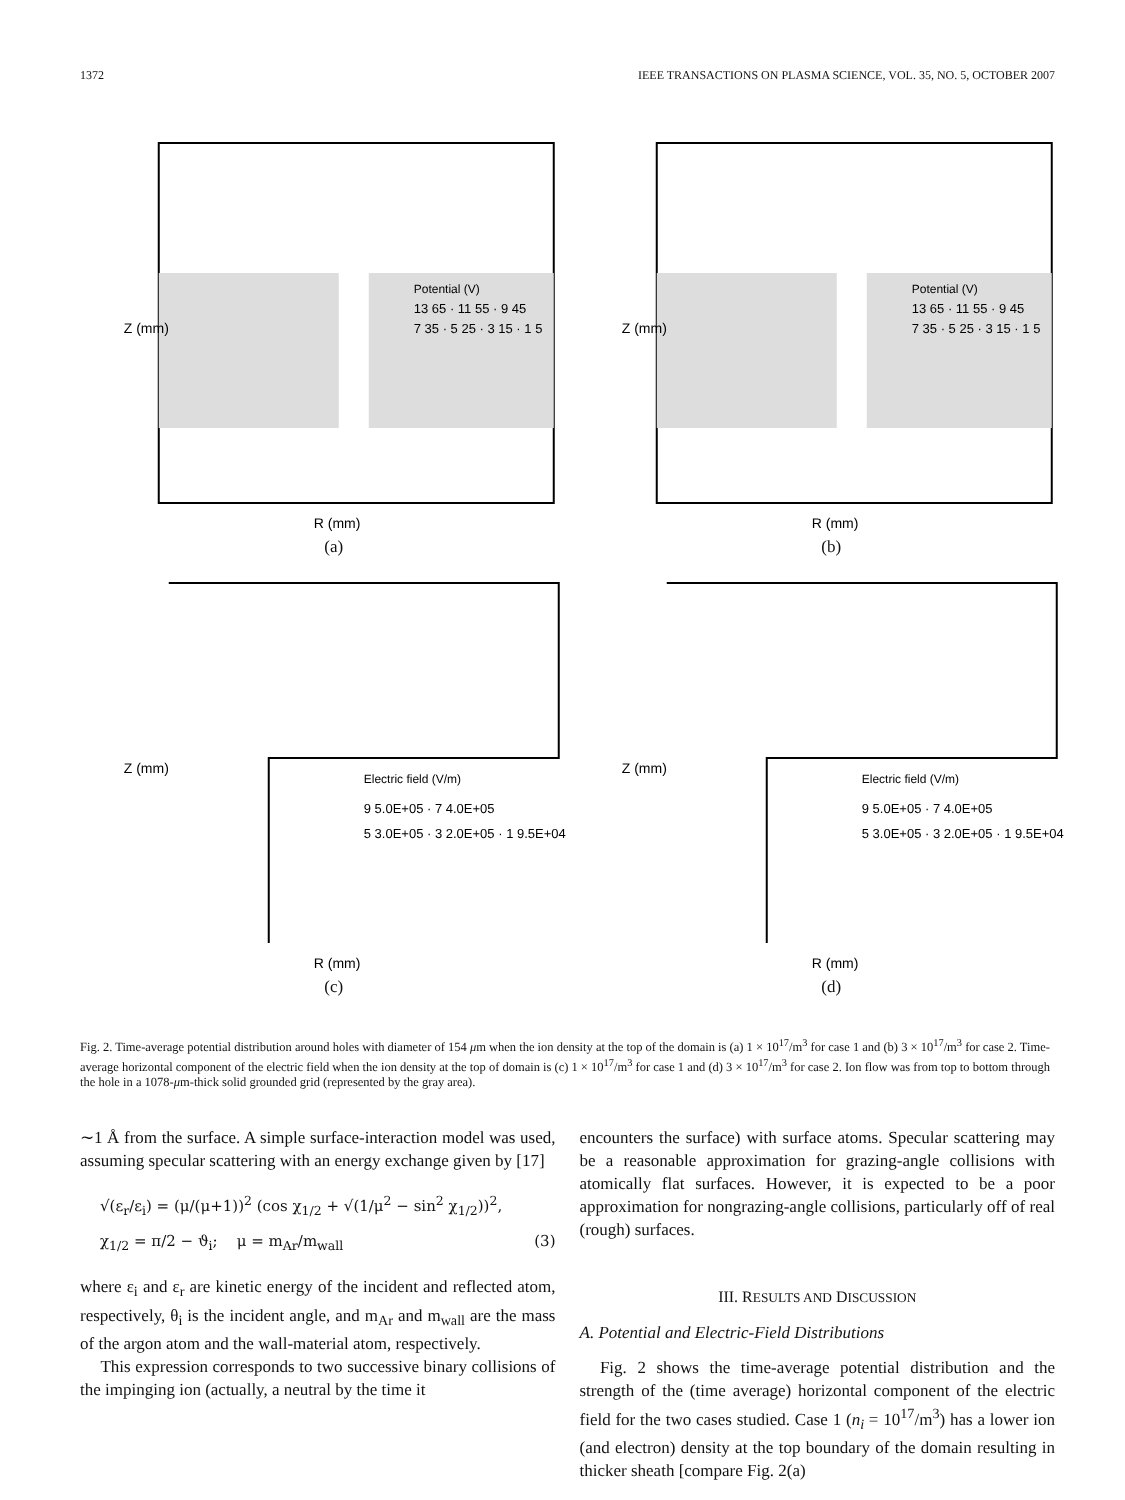1372 IEEE TRANSACTIONS ON PLASMA SCIENCE, VOL. 35, NO. 5, OCTOBER 2007
Potential (V)
13 65 · 11 55 · 9 45
7 35 · 5 25 · 3 15 · 1 5
R (mm)
Z (mm)
(a)
Potential (V)
13 65 · 11 55 · 9 45
7 35 · 5 25 · 3 15 · 1 5
R (mm)
Z (mm)
(b)
Electric field (V/m)
9 5.0E+05 · 7 4.0E+05
5 3.0E+05 · 3 2.0E+05 · 1 9.5E+04
R (mm)
Z (mm)
(c)
Electric field (V/m)
9 5.0E+05 · 7 4.0E+05
5 3.0E+05 · 3 2.0E+05 · 1 9.5E+04
R (mm)
Z (mm)
(d)
Fig. 2. Time-average potential distribution around holes with diameter of 154 μm when the ion density at the top of the domain is (a) 1 × 10<sup>17</sup>/m<sup>3</sup> for case 1 and (b) 3 × 10<sup>17</sup>/m<sup>3</sup> for case 2. Time-average horizontal component of the electric field when the ion density at the top of domain is (c) 1 × 10<sup>17</sup>/m<sup>3</sup> for case 1 and (d) 3 × 10<sup>17</sup>/m<sup>3</sup> for case 2. Ion flow was from top to bottom through the hole in a 1078-μm-thick solid grounded grid (represented by the gray area).
∼1 Å from the surface. A simple surface-interaction model was used, assuming specular scattering with an energy exchange given by [17]
√(ε<sub>r</sub>/ε<sub>i</sub>) = (μ/(μ+1))<sup>2</sup> (cos χ<sub>1/2</sub> + √(1/μ<sup>2</sup> − sin<sup>2</sup> χ<sub>1/2</sub>))<sup>2</sup>,
χ<sub>1/2</sub> = π/2 − ϑ<sub>i</sub>; μ = m<sub>Ar</sub>/m<sub>wall</sub> (3)
where ε<sub>i</sub> and ε<sub>r</sub> are kinetic energy of the incident and reflected atom, respectively, θ<sub>i</sub> is the incident angle, and m<sub>Ar</sub> and m<sub>wall</sub> are the mass of the argon atom and the wall-material atom, respectively.
This expression corresponds to two successive binary collisions of the impinging ion (actually, a neutral by the time it
encounters the surface) with surface atoms. Specular scattering may be a reasonable approximation for grazing-angle collisions with atomically flat surfaces. However, it is expected to be a poor approximation for nongrazing-angle collisions, particularly off of real (rough) surfaces.
III. RESULTS AND DISCUSSION
A. Potential and Electric-Field Distributions
Fig. 2 shows the time-average potential distribution and the strength of the (time average) horizontal component of the electric field for the two cases studied. Case 1 (n<sub>i</sub> = 10<sup>17</sup>/m<sup>3</sup>) has a lower ion (and electron) density at the top boundary of the domain resulting in thicker sheath [compare Fig. 2(a)